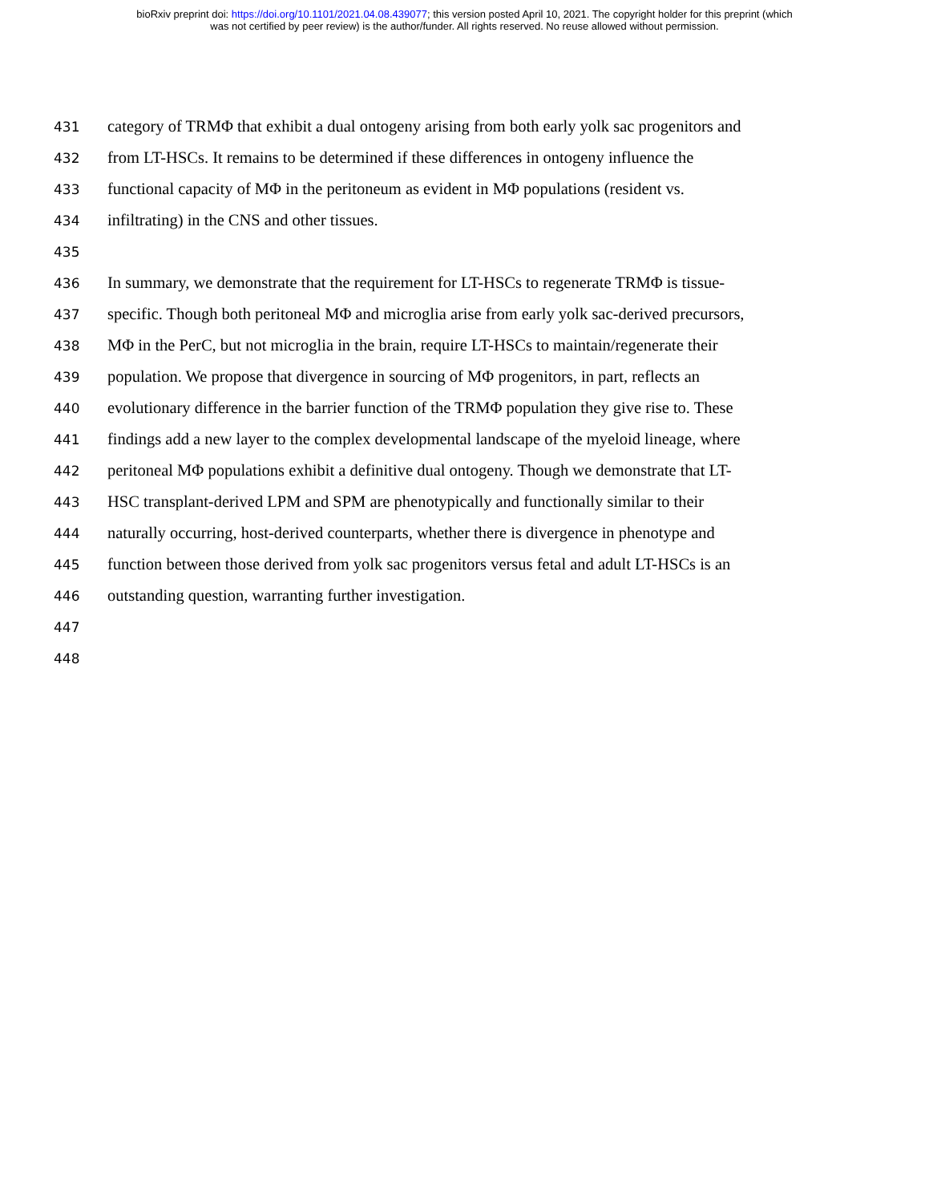bioRxiv preprint doi: https://doi.org/10.1101/2021.04.08.439077; this version posted April 10, 2021. The copyright holder for this preprint (which
was not certified by peer review) is the author/funder. All rights reserved. No reuse allowed without permission.
431 category of TRMΦ that exhibit a dual ontogeny arising from both early yolk sac progenitors and
432 from LT-HSCs. It remains to be determined if these differences in ontogeny influence the
433 functional capacity of MΦ in the peritoneum as evident in MΦ populations (resident vs.
434 infiltrating) in the CNS and other tissues.
435
436 In summary, we demonstrate that the requirement for LT-HSCs to regenerate TRMΦ is tissue-
437 specific. Though both peritoneal MΦ and microglia arise from early yolk sac-derived precursors,
438 MΦ in the PerC, but not microglia in the brain, require LT-HSCs to maintain/regenerate their
439 population. We propose that divergence in sourcing of MΦ progenitors, in part, reflects an
440 evolutionary difference in the barrier function of the TRMΦ population they give rise to. These
441 findings add a new layer to the complex developmental landscape of the myeloid lineage, where
442 peritoneal MΦ populations exhibit a definitive dual ontogeny. Though we demonstrate that LT-
443 HSC transplant-derived LPM and SPM are phenotypically and functionally similar to their
444 naturally occurring, host-derived counterparts, whether there is divergence in phenotype and
445 function between those derived from yolk sac progenitors versus fetal and adult LT-HSCs is an
446 outstanding question, warranting further investigation.
447
448